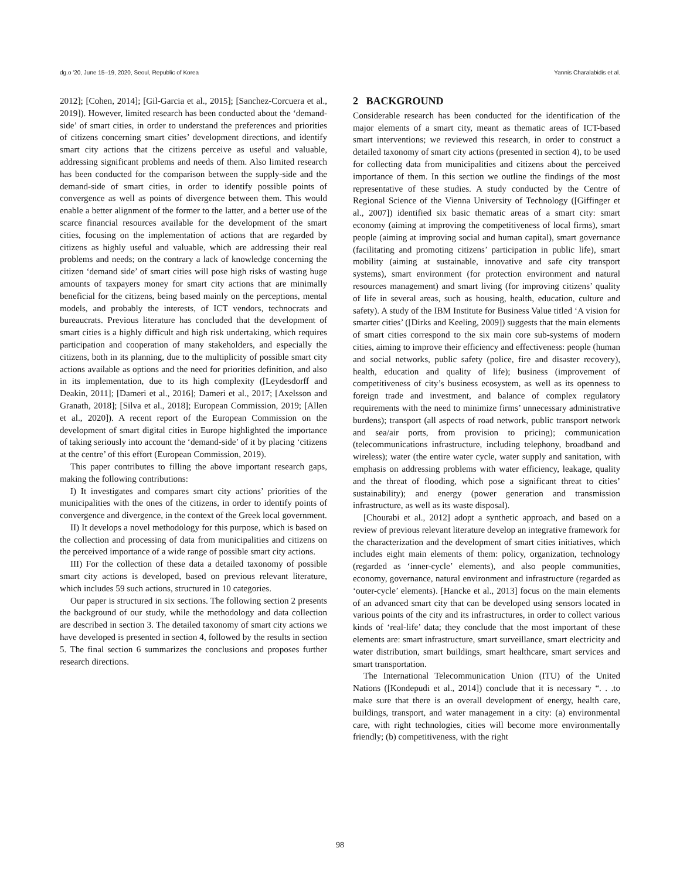dg.o '20, June 15–19, 2020, Seoul, Republic of Korea Yannis Charalabidis et al.
2012]; [Cohen, 2014]; [Gil-Garcia et al., 2015]; [Sanchez-Corcuera et al., 2019]). However, limited research has been conducted about the ‘demand-side’ of smart cities, in order to understand the preferences and priorities of citizens concerning smart cities’ development directions, and identify smart city actions that the citizens perceive as useful and valuable, addressing significant problems and needs of them. Also limited research has been conducted for the comparison between the supply-side and the demand-side of smart cities, in order to identify possible points of convergence as well as points of divergence between them. This would enable a better alignment of the former to the latter, and a better use of the scarce financial resources available for the development of the smart cities, focusing on the implementation of actions that are regarded by citizens as highly useful and valuable, which are addressing their real problems and needs; on the contrary a lack of knowledge concerning the citizen ‘demand side’ of smart cities will pose high risks of wasting huge amounts of taxpayers money for smart city actions that are minimally beneficial for the citizens, being based mainly on the perceptions, mental models, and probably the interests, of ICT vendors, technocrats and bureaucrats. Previous literature has concluded that the development of smart cities is a highly difficult and high risk undertaking, which requires participation and cooperation of many stakeholders, and especially the citizens, both in its planning, due to the multiplicity of possible smart city actions available as options and the need for priorities definition, and also in its implementation, due to its high complexity ([Leydesdorff and Deakin, 2011]; [Dameri et al., 2016]; Dameri et al., 2017; [Axelsson and Granath, 2018]; [Silva et al., 2018]; European Commission, 2019; [Allen et al., 2020]). A recent report of the European Commission on the development of smart digital cities in Europe highlighted the importance of taking seriously into account the ‘demand-side’ of it by placing ‘citizens at the centre’ of this effort (European Commission, 2019).
This paper contributes to filling the above important research gaps, making the following contributions:
I) It investigates and compares smart city actions’ priorities of the municipalities with the ones of the citizens, in order to identify points of convergence and divergence, in the context of the Greek local government.
II) It develops a novel methodology for this purpose, which is based on the collection and processing of data from municipalities and citizens on the perceived importance of a wide range of possible smart city actions.
III) For the collection of these data a detailed taxonomy of possible smart city actions is developed, based on previous relevant literature, which includes 59 such actions, structured in 10 categories.
Our paper is structured in six sections. The following section 2 presents the background of our study, while the methodology and data collection are described in section 3. The detailed taxonomy of smart city actions we have developed is presented in section 4, followed by the results in section 5. The final section 6 summarizes the conclusions and proposes further research directions.
2 BACKGROUND
Considerable research has been conducted for the identification of the major elements of a smart city, meant as thematic areas of ICT-based smart interventions; we reviewed this research, in order to construct a detailed taxonomy of smart city actions (presented in section 4), to be used for collecting data from municipalities and citizens about the perceived importance of them. In this section we outline the findings of the most representative of these studies. A study conducted by the Centre of Regional Science of the Vienna University of Technology ([Giffinger et al., 2007]) identified six basic thematic areas of a smart city: smart economy (aiming at improving the competitiveness of local firms), smart people (aiming at improving social and human capital), smart governance (facilitating and promoting citizens’ participation in public life), smart mobility (aiming at sustainable, innovative and safe city transport systems), smart environment (for protection environment and natural resources management) and smart living (for improving citizens’ quality of life in several areas, such as housing, health, education, culture and safety). A study of the IBM Institute for Business Value titled ‘A vision for smarter cities’ ([Dirks and Keeling, 2009]) suggests that the main elements of smart cities correspond to the six main core sub-systems of modern cities, aiming to improve their efficiency and effectiveness: people (human and social networks, public safety (police, fire and disaster recovery), health, education and quality of life); business (improvement of competitiveness of city’s business ecosystem, as well as its openness to foreign trade and investment, and balance of complex regulatory requirements with the need to minimize firms’ unnecessary administrative burdens); transport (all aspects of road network, public transport network and sea/air ports, from provision to pricing); communication (telecommunications infrastructure, including telephony, broadband and wireless); water (the entire water cycle, water supply and sanitation, with emphasis on addressing problems with water efficiency, leakage, quality and the threat of flooding, which pose a significant threat to cities’ sustainability); and energy (power generation and transmission infrastructure, as well as its waste disposal).
[Chourabi et al., 2012] adopt a synthetic approach, and based on a review of previous relevant literature develop an integrative framework for the characterization and the development of smart cities initiatives, which includes eight main elements of them: policy, organization, technology (regarded as ‘inner-cycle’ elements), and also people communities, economy, governance, natural environment and infrastructure (regarded as ‘outer-cycle’ elements). [Hancke et al., 2013] focus on the main elements of an advanced smart city that can be developed using sensors located in various points of the city and its infrastructures, in order to collect various kinds of ‘real-life’ data; they conclude that the most important of these elements are: smart infrastructure, smart surveillance, smart electricity and water distribution, smart buildings, smart healthcare, smart services and smart transportation.
The International Telecommunication Union (ITU) of the United Nations ([Kondepudi et al., 2014]) conclude that it is necessary “. . .to make sure that there is an overall development of energy, health care, buildings, transport, and water management in a city: (a) environmental care, with right technologies, cities will become more environmentally friendly; (b) competitiveness, with the right
98